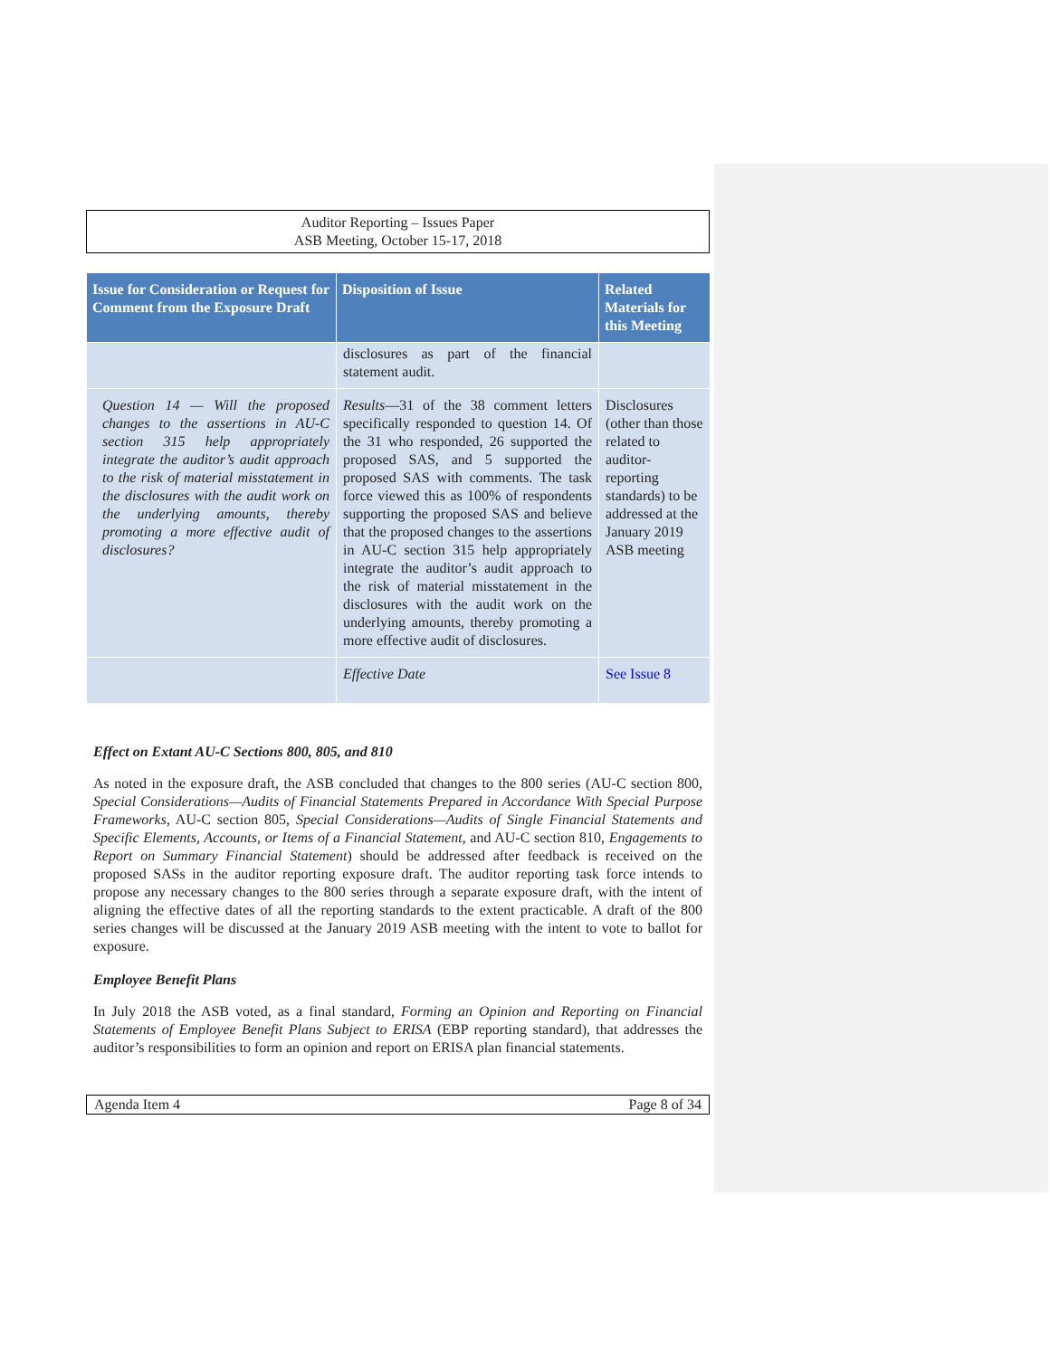Auditor Reporting – Issues Paper
ASB Meeting, October 15-17, 2018
| Issue for Consideration or Request for Comment from the Exposure Draft | Disposition of Issue | Related Materials for this Meeting |
| --- | --- | --- |
| | disclosures as part of the financial statement audit. | |
| Question 14 — Will the proposed changes to the assertions in AU-C section 315 help appropriately integrate the auditor’s audit approach to the risk of material misstatement in the disclosures with the audit work on the underlying amounts, thereby promoting a more effective audit of disclosures? | Results —31 of the 38 comment letters specifically responded to question 14. Of the 31 who responded, 26 supported the proposed SAS, and 5 supported the proposed SAS with comments. The task force viewed this as 100% of respondents supporting the proposed SAS and believe that the proposed changes to the assertions in AU-C section 315 help appropriately integrate the auditor’s audit approach to the risk of material misstatement in the disclosures with the audit work on the underlying amounts, thereby promoting a more effective audit of disclosures. | Disclosures (other than those related to auditor-reporting standards) to be addressed at the January 2019 ASB meeting |
| | Effective Date | See Issue 8 |
Effect on Extant AU-C Sections 800, 805, and 810
As noted in the exposure draft, the ASB concluded that changes to the 800 series (AU-C section 800, Special Considerations—Audits of Financial Statements Prepared in Accordance With Special Purpose Frameworks, AU-C section 805, Special Considerations—Audits of Single Financial Statements and Specific Elements, Accounts, or Items of a Financial Statement, and AU-C section 810, Engagements to Report on Summary Financial Statement) should be addressed after feedback is received on the proposed SASs in the auditor reporting exposure draft. The auditor reporting task force intends to propose any necessary changes to the 800 series through a separate exposure draft, with the intent of aligning the effective dates of all the reporting standards to the extent practicable. A draft of the 800 series changes will be discussed at the January 2019 ASB meeting with the intent to vote to ballot for exposure.
Employee Benefit Plans
In July 2018 the ASB voted, as a final standard, Forming an Opinion and Reporting on Financial Statements of Employee Benefit Plans Subject to ERISA (EBP reporting standard), that addresses the auditor’s responsibilities to form an opinion and report on ERISA plan financial statements.
Agenda Item 4 Page 8 of 34